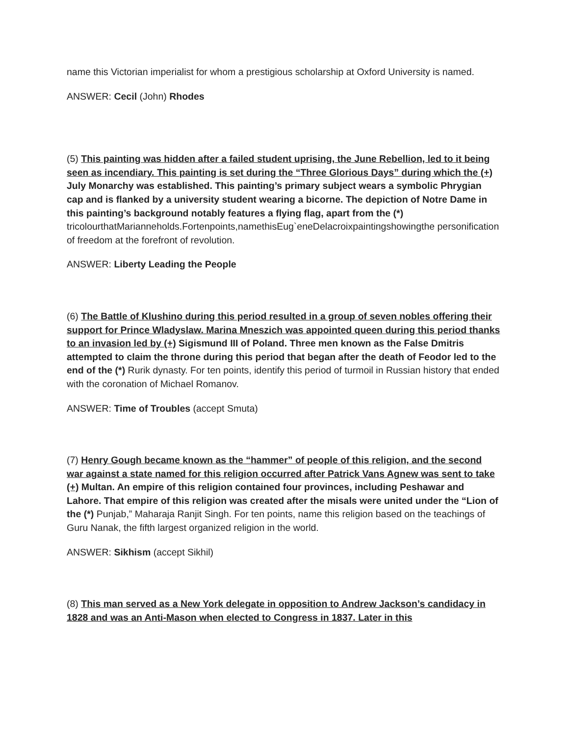name this Victorian imperialist for whom a prestigious scholarship at Oxford University is named.
ANSWER: Cecil (John) Rhodes
(5) This painting was hidden after a failed student uprising, the June Rebellion, led to it being seen as incendiary. This painting is set during the “Three Glorious Days” during which the (+) July Monarchy was established. This painting’s primary subject wears a symbolic Phrygian cap and is flanked by a university student wearing a bicorne. The depiction of Notre Dame in this painting’s background notably features a flying flag, apart from the (*)
tricolourthatMarianneholds.Fortenpoints,namethisEug`eneDelacroixpaintingshowingthe personification of freedom at the forefront of revolution.
ANSWER: Liberty Leading the People
(6) The Battle of Klushino during this period resulted in a group of seven nobles offering their support for Prince Wladyslaw. Marina Mneszich was appointed queen during this period thanks to an invasion led by (+) Sigismund III of Poland. Three men known as the False Dmitris attempted to claim the throne during this period that began after the death of Feodor led to the end of the (*) Rurik dynasty. For ten points, identify this period of turmoil in Russian history that ended with the coronation of Michael Romanov.
ANSWER: Time of Troubles (accept Smuta)
(7) Henry Gough became known as the “hammer” of people of this religion, and the second war against a state named for this religion occurred after Patrick Vans Agnew was sent to take (+) Multan. An empire of this religion contained four provinces, including Peshawar and Lahore. That empire of this religion was created after the misals were united under the “Lion of the (*) Punjab,” Maharaja Ranjit Singh. For ten points, name this religion based on the teachings of Guru Nanak, the fifth largest organized religion in the world.
ANSWER: Sikhism (accept Sikhil)
(8) This man served as a New York delegate in opposition to Andrew Jackson’s candidacy in 1828 and was an Anti-Mason when elected to Congress in 1837. Later in this